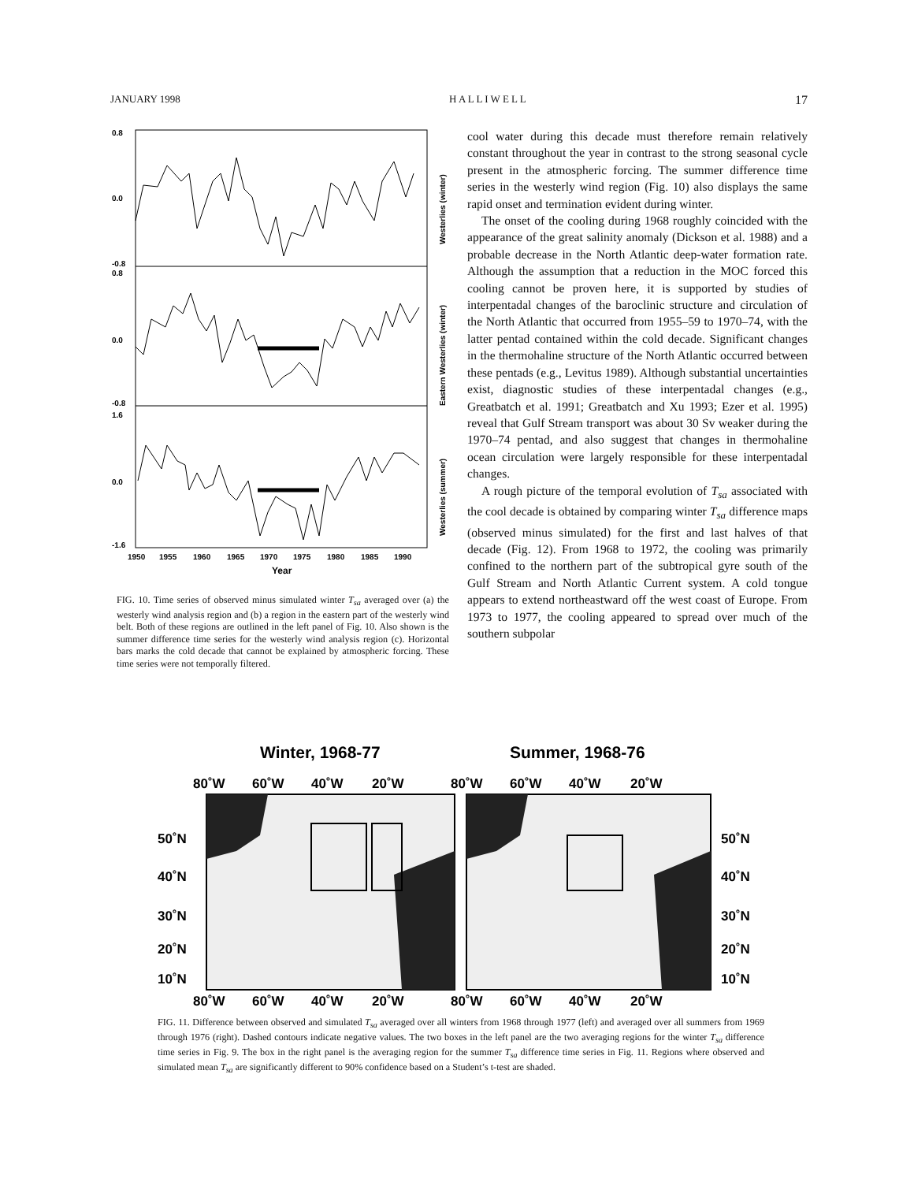JANUARY 1998 H A L L I W E L L 17
0.8
0.0
-0.8
0.8
0.0
-0.8
1.6
0.0
-1.6
1950
1955
1960
1965
1970
1975
1980
1985
1990
Year
Westerlies (winter)
Eastern Westerlies (winter)
Westerlies (summer)
FIG. 10. Time series of observed minus simulated winter T<sub>sa</sub> averaged over (a) the westerly wind analysis region and (b) a region in the eastern part of the westerly wind belt. Both of these regions are outlined in the left panel of Fig. 10. Also shown is the summer difference time series for the westerly wind analysis region (c). Horizontal bars marks the cold decade that cannot be explained by atmospheric forcing. These time series were not temporally filtered.
cool water during this decade must therefore remain relatively constant throughout the year in contrast to the strong seasonal cycle present in the atmospheric forcing. The summer difference time series in the westerly wind region (Fig. 10) also displays the same rapid onset and termination evident during winter.
The onset of the cooling during 1968 roughly coincided with the appearance of the great salinity anomaly (Dickson et al. 1988) and a probable decrease in the North Atlantic deep-water formation rate. Although the assumption that a reduction in the MOC forced this cooling cannot be proven here, it is supported by studies of interpentadal changes of the baroclinic structure and circulation of the North Atlantic that occurred from 1955–59 to 1970–74, with the latter pentad contained within the cold decade. Significant changes in the thermohaline structure of the North Atlantic occurred between these pentads (e.g., Levitus 1989). Although substantial uncertainties exist, diagnostic studies of these interpentadal changes (e.g., Greatbatch et al. 1991; Greatbatch and Xu 1993; Ezer et al. 1995) reveal that Gulf Stream transport was about 30 Sv weaker during the 1970–74 pentad, and also suggest that changes in thermohaline ocean circulation were largely responsible for these interpentadal changes.
A rough picture of the temporal evolution of T<sub>sa</sub> associated with the cool decade is obtained by comparing winter T<sub>sa</sub> difference maps (observed minus simulated) for the first and last halves of that decade (Fig. 12). From 1968 to 1972, the cooling was primarily confined to the northern part of the subtropical gyre south of the Gulf Stream and North Atlantic Current system. A cold tongue appears to extend northeastward off the west coast of Europe. From 1973 to 1977, the cooling appeared to spread over much of the southern subpolar
Winter, 1968-77
Summer, 1968-76
80˚W
60˚W
40˚W
20˚W
80˚W
60˚W
40˚W
20˚W
50˚N
40˚N
30˚N
20˚N
10˚N
50˚N
40˚N
30˚N
20˚N
10˚N
80˚W
60˚W
40˚W
20˚W
80˚W
60˚W
40˚W
20˚W
FIG. 11. Difference between observed and simulated T<sub>sa</sub> averaged over all winters from 1968 through 1977 (left) and averaged over all summers from 1969 through 1976 (right). Dashed contours indicate negative values. The two boxes in the left panel are the two averaging regions for the winter T<sub>sa</sub> difference time series in Fig. 9. The box in the right panel is the averaging region for the summer T<sub>sa</sub> difference time series in Fig. 11. Regions where observed and simulated mean T<sub>sa</sub> are significantly different to 90% confidence based on a Student’s t-test are shaded.